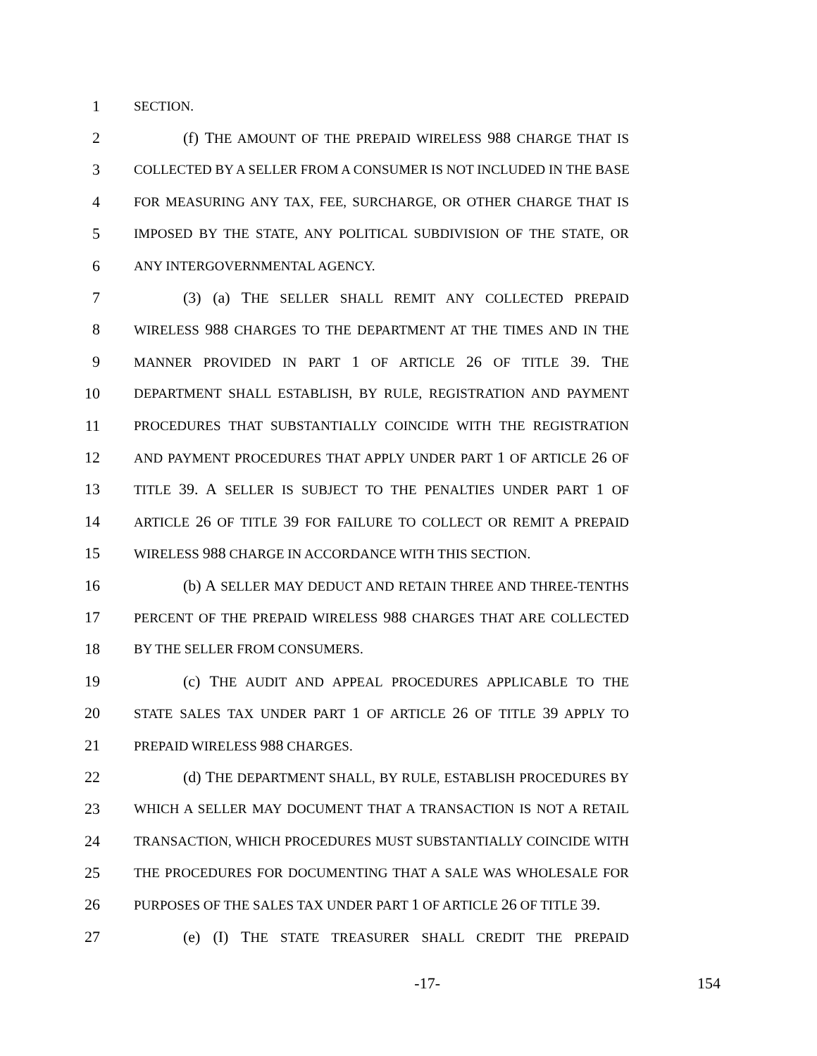1 SECTION.
2 (f) THE AMOUNT OF THE PREPAID WIRELESS 988 CHARGE THAT IS
3 COLLECTED BY A SELLER FROM A CONSUMER IS NOT INCLUDED IN THE BASE
4 FOR MEASURING ANY TAX, FEE, SURCHARGE, OR OTHER CHARGE THAT IS
5 IMPOSED BY THE STATE, ANY POLITICAL SUBDIVISION OF THE STATE, OR
6 ANY INTERGOVERNMENTAL AGENCY.
7 (3) (a) THE SELLER SHALL REMIT ANY COLLECTED PREPAID
8 WIRELESS 988 CHARGES TO THE DEPARTMENT AT THE TIMES AND IN THE
9 MANNER PROVIDED IN PART 1 OF ARTICLE 26 OF TITLE 39. THE
10 DEPARTMENT SHALL ESTABLISH, BY RULE, REGISTRATION AND PAYMENT
11 PROCEDURES THAT SUBSTANTIALLY COINCIDE WITH THE REGISTRATION
12 AND PAYMENT PROCEDURES THAT APPLY UNDER PART 1 OF ARTICLE 26 OF
13 TITLE 39. A SELLER IS SUBJECT TO THE PENALTIES UNDER PART 1 OF
14 ARTICLE 26 OF TITLE 39 FOR FAILURE TO COLLECT OR REMIT A PREPAID
15 WIRELESS 988 CHARGE IN ACCORDANCE WITH THIS SECTION.
16 (b) A SELLER MAY DEDUCT AND RETAIN THREE AND THREE-TENTHS
17 PERCENT OF THE PREPAID WIRELESS 988 CHARGES THAT ARE COLLECTED
18 BY THE SELLER FROM CONSUMERS.
19 (c) THE AUDIT AND APPEAL PROCEDURES APPLICABLE TO THE
20 STATE SALES TAX UNDER PART 1 OF ARTICLE 26 OF TITLE 39 APPLY TO
21 PREPAID WIRELESS 988 CHARGES.
22 (d) THE DEPARTMENT SHALL, BY RULE, ESTABLISH PROCEDURES BY
23 WHICH A SELLER MAY DOCUMENT THAT A TRANSACTION IS NOT A RETAIL
24 TRANSACTION, WHICH PROCEDURES MUST SUBSTANTIALLY COINCIDE WITH
25 THE PROCEDURES FOR DOCUMENTING THAT A SALE WAS WHOLESALE FOR
26 PURPOSES OF THE SALES TAX UNDER PART 1 OF ARTICLE 26 OF TITLE 39.
27 (e) (I) THE STATE TREASURER SHALL CREDIT THE PREPAID
-17- 154